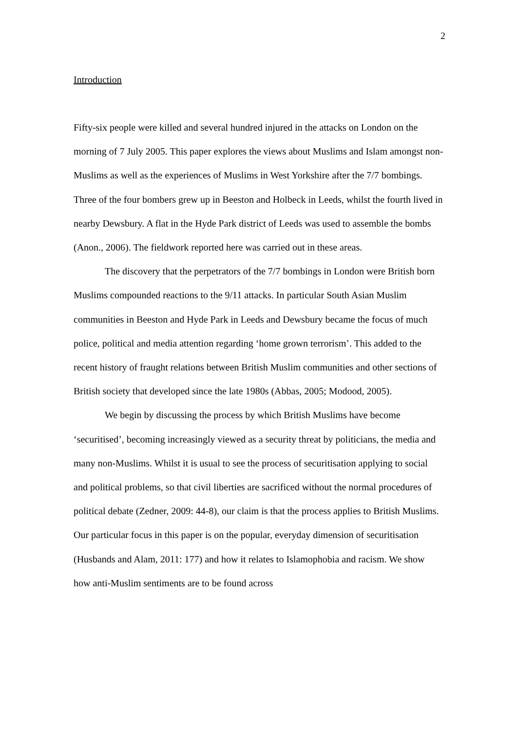2
Introduction
Fifty-six people were killed and several hundred injured in the attacks on London on the morning of 7 July 2005. This paper explores the views about Muslims and Islam amongst non-Muslims as well as the experiences of Muslims in West Yorkshire after the 7/7 bombings. Three of the four bombers grew up in Beeston and Holbeck in Leeds, whilst the fourth lived in nearby Dewsbury. A flat in the Hyde Park district of Leeds was used to assemble the bombs (Anon., 2006). The fieldwork reported here was carried out in these areas.
The discovery that the perpetrators of the 7/7 bombings in London were British born Muslims compounded reactions to the 9/11 attacks. In particular South Asian Muslim communities in Beeston and Hyde Park in Leeds and Dewsbury became the focus of much police, political and media attention regarding ‘home grown terrorism’. This added to the recent history of fraught relations between British Muslim communities and other sections of British society that developed since the late 1980s (Abbas, 2005; Modood, 2005).
We begin by discussing the process by which British Muslims have become ‘securitised’, becoming increasingly viewed as a security threat by politicians, the media and many non-Muslims. Whilst it is usual to see the process of securitisation applying to social and political problems, so that civil liberties are sacrificed without the normal procedures of political debate (Zedner, 2009: 44-8), our claim is that the process applies to British Muslims. Our particular focus in this paper is on the popular, everyday dimension of securitisation (Husbands and Alam, 2011: 177) and how it relates to Islamophobia and racism. We show how anti-Muslim sentiments are to be found across